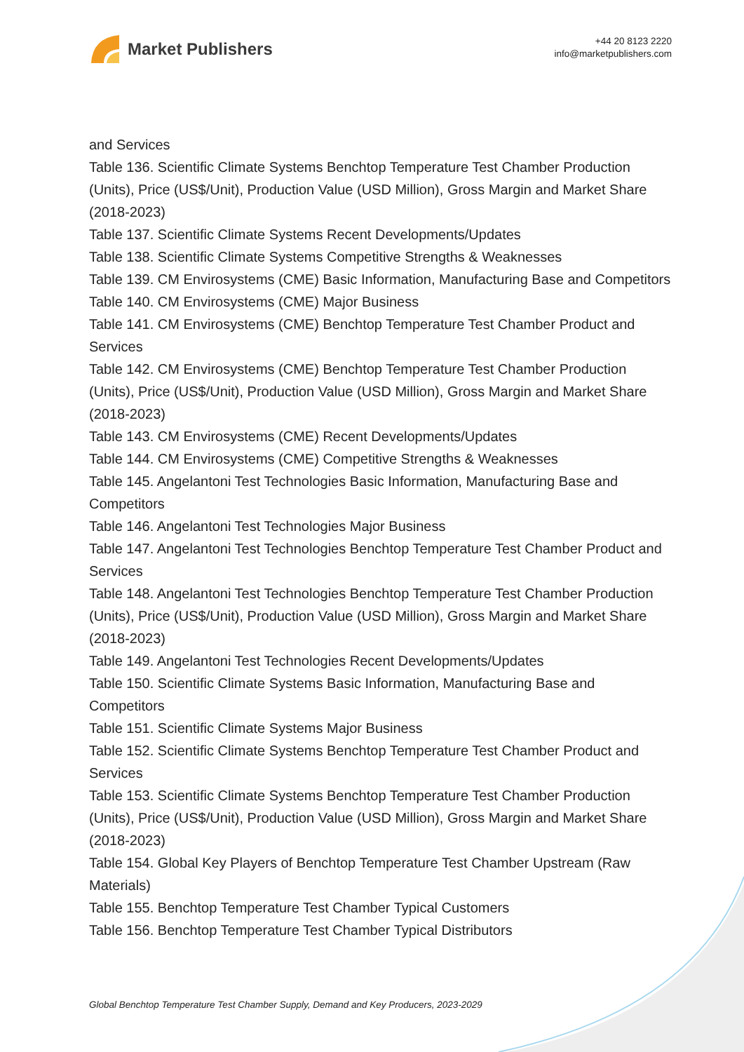Market Publishers
+44 20 8123 2220
info@marketpublishers.com
and Services
Table 136. Scientific Climate Systems Benchtop Temperature Test Chamber Production (Units), Price (US$/Unit), Production Value (USD Million), Gross Margin and Market Share (2018-2023)
Table 137. Scientific Climate Systems Recent Developments/Updates
Table 138. Scientific Climate Systems Competitive Strengths & Weaknesses
Table 139. CM Envirosystems (CME) Basic Information, Manufacturing Base and Competitors
Table 140. CM Envirosystems (CME) Major Business
Table 141. CM Envirosystems (CME) Benchtop Temperature Test Chamber Product and Services
Table 142. CM Envirosystems (CME) Benchtop Temperature Test Chamber Production (Units), Price (US$/Unit), Production Value (USD Million), Gross Margin and Market Share (2018-2023)
Table 143. CM Envirosystems (CME) Recent Developments/Updates
Table 144. CM Envirosystems (CME) Competitive Strengths & Weaknesses
Table 145. Angelantoni Test Technologies Basic Information, Manufacturing Base and Competitors
Table 146. Angelantoni Test Technologies Major Business
Table 147. Angelantoni Test Technologies Benchtop Temperature Test Chamber Product and Services
Table 148. Angelantoni Test Technologies Benchtop Temperature Test Chamber Production (Units), Price (US$/Unit), Production Value (USD Million), Gross Margin and Market Share (2018-2023)
Table 149. Angelantoni Test Technologies Recent Developments/Updates
Table 150. Scientific Climate Systems Basic Information, Manufacturing Base and Competitors
Table 151. Scientific Climate Systems Major Business
Table 152. Scientific Climate Systems Benchtop Temperature Test Chamber Product and Services
Table 153. Scientific Climate Systems Benchtop Temperature Test Chamber Production (Units), Price (US$/Unit), Production Value (USD Million), Gross Margin and Market Share (2018-2023)
Table 154. Global Key Players of Benchtop Temperature Test Chamber Upstream (Raw Materials)
Table 155. Benchtop Temperature Test Chamber Typical Customers
Table 156. Benchtop Temperature Test Chamber Typical Distributors
Global Benchtop Temperature Test Chamber Supply, Demand and Key Producers, 2023-2029